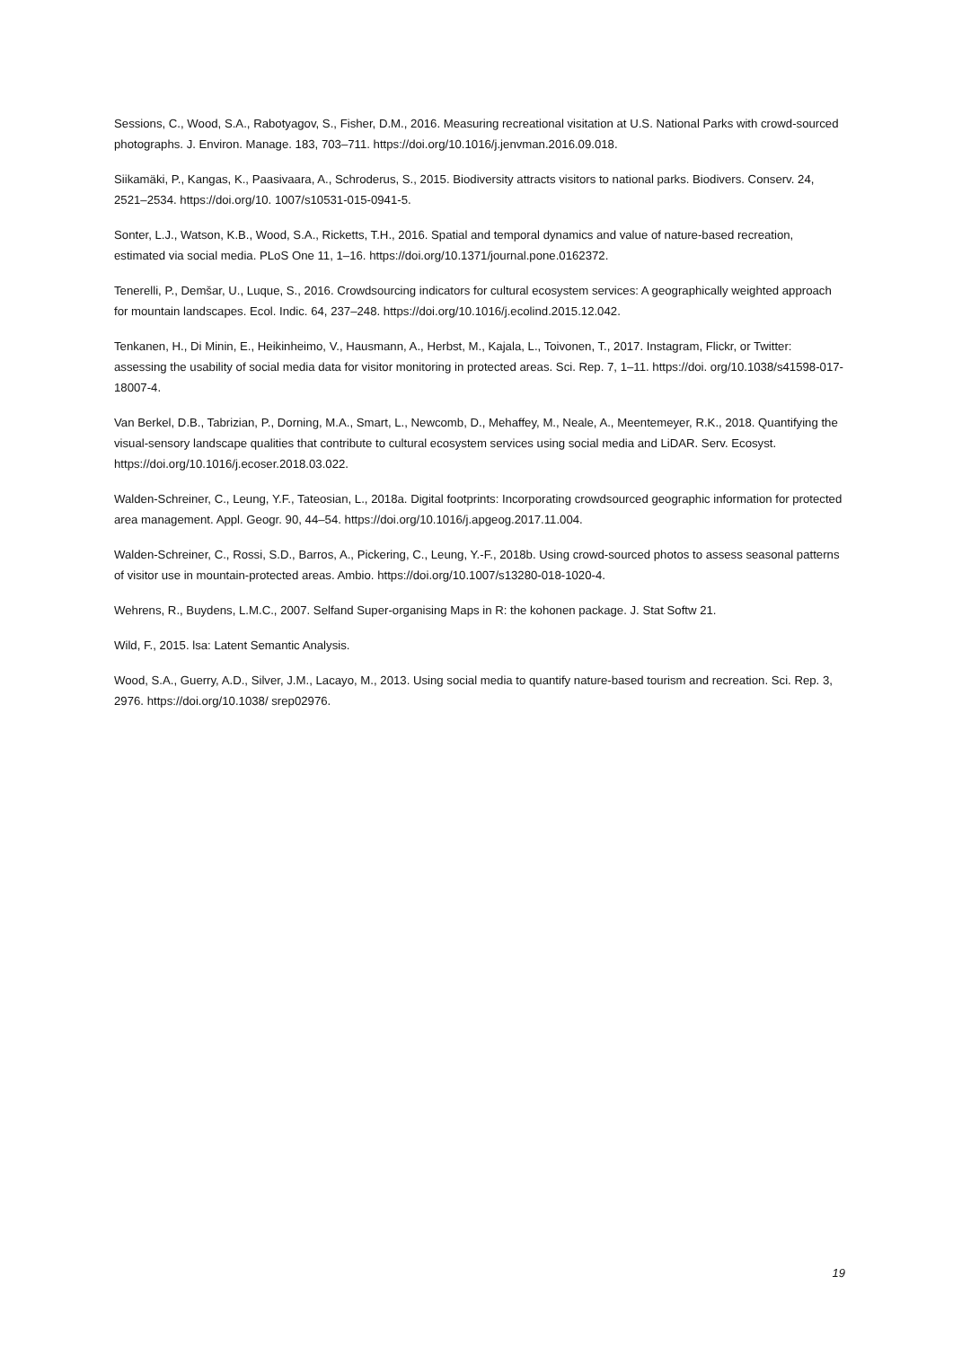Sessions, C., Wood, S.A., Rabotyagov, S., Fisher, D.M., 2016. Measuring recreational visitation at U.S. National Parks with crowd-sourced photographs. J. Environ. Manage. 183, 703–711. https://doi.org/10.1016/j.jenvman.2016.09.018.
Siikamäki, P., Kangas, K., Paasivaara, A., Schroderus, S., 2015. Biodiversity attracts visitors to national parks. Biodivers. Conserv. 24, 2521–2534. https://doi.org/10. 1007/s10531-015-0941-5.
Sonter, L.J., Watson, K.B., Wood, S.A., Ricketts, T.H., 2016. Spatial and temporal dynamics and value of nature-based recreation, estimated via social media. PLoS One 11, 1–16. https://doi.org/10.1371/journal.pone.0162372.
Tenerelli, P., Demšar, U., Luque, S., 2016. Crowdsourcing indicators for cultural ecosystem services: A geographically weighted approach for mountain landscapes. Ecol. Indic. 64, 237–248. https://doi.org/10.1016/j.ecolind.2015.12.042.
Tenkanen, H., Di Minin, E., Heikinheimo, V., Hausmann, A., Herbst, M., Kajala, L., Toivonen, T., 2017. Instagram, Flickr, or Twitter: assessing the usability of social media data for visitor monitoring in protected areas. Sci. Rep. 7, 1–11. https://doi. org/10.1038/s41598-017-18007-4.
Van Berkel, D.B., Tabrizian, P., Dorning, M.A., Smart, L., Newcomb, D., Mehaffey, M., Neale, A., Meentemeyer, R.K., 2018. Quantifying the visual-sensory landscape qualities that contribute to cultural ecosystem services using social media and LiDAR. Serv. Ecosyst. https://doi.org/10.1016/j.ecoser.2018.03.022.
Walden-Schreiner, C., Leung, Y.F., Tateosian, L., 2018a. Digital footprints: Incorporating crowdsourced geographic information for protected area management. Appl. Geogr. 90, 44–54. https://doi.org/10.1016/j.apgeog.2017.11.004.
Walden-Schreiner, C., Rossi, S.D., Barros, A., Pickering, C., Leung, Y.-F., 2018b. Using crowd-sourced photos to assess seasonal patterns of visitor use in mountain-protected areas. Ambio. https://doi.org/10.1007/s13280-018-1020-4.
Wehrens, R., Buydens, L.M.C., 2007. Selfand Super-organising Maps in R: the kohonen package. J. Stat Softw 21.
Wild, F., 2015. lsa: Latent Semantic Analysis.
Wood, S.A., Guerry, A.D., Silver, J.M., Lacayo, M., 2013. Using social media to quantify nature-based tourism and recreation. Sci. Rep. 3, 2976. https://doi.org/10.1038/ srep02976.
19